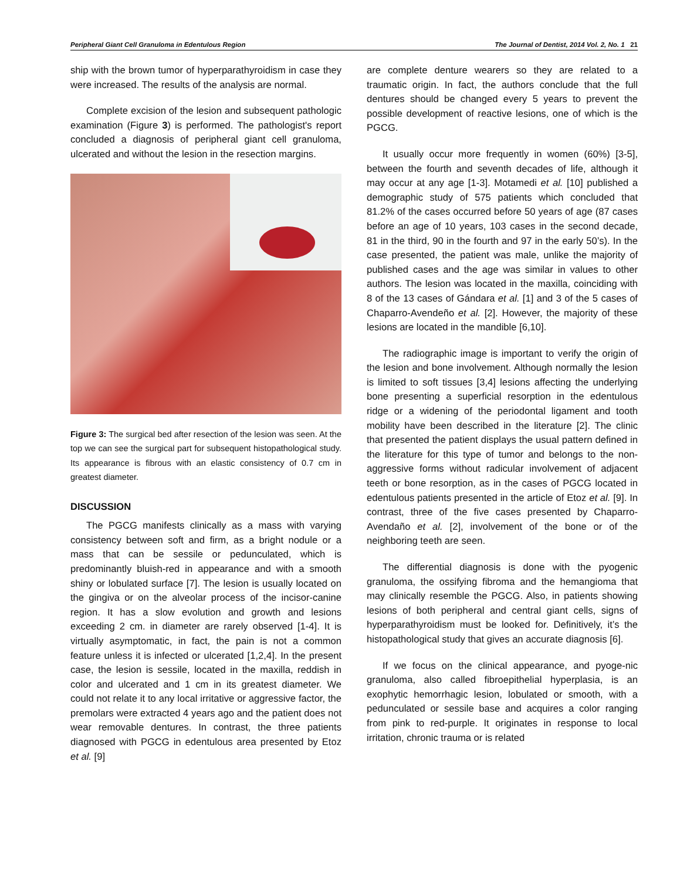Peripheral Giant Cell Granuloma in Edentulous Region The Journal of Dentist, 2014 Vol. 2, No. 1 21
ship with the brown tumor of hyperparathyroidism in case they were increased. The results of the analysis are normal.
Complete excision of the lesion and subsequent pathologic examination (Figure 3) is performed. The pathologist's report concluded a diagnosis of peripheral giant cell granuloma, ulcerated and without the lesion in the resection margins.
Figure 3: The surgical bed after resection of the lesion was seen. At the top we can see the surgical part for subsequent histopathological study. Its appearance is fibrous with an elastic consistency of 0.7 cm in greatest diameter.
DISCUSSION
The PGCG manifests clinically as a mass with varying consistency between soft and firm, as a bright nodule or a mass that can be sessile or pedunculated, which is predominantly bluish-red in appearance and with a smooth shiny or lobulated surface [7]. The lesion is usually located on the gingiva or on the alveolar process of the incisor-canine region. It has a slow evolution and growth and lesions exceeding 2 cm. in diameter are rarely observed [1-4]. It is virtually asymptomatic, in fact, the pain is not a common feature unless it is infected or ulcerated [1,2,4]. In the present case, the lesion is sessile, located in the maxilla, reddish in color and ulcerated and 1 cm in its greatest diameter. We could not relate it to any local irritative or aggressive factor, the premolars were extracted 4 years ago and the patient does not wear removable dentures. In contrast, the three patients diagnosed with PGCG in edentulous area presented by Etoz et al. [9]
are complete denture wearers so they are related to a traumatic origin. In fact, the authors conclude that the full dentures should be changed every 5 years to prevent the possible development of reactive lesions, one of which is the PGCG.
It usually occur more frequently in women (60%) [3-5], between the fourth and seventh decades of life, although it may occur at any age [1-3]. Motamedi et al. [10] published a demographic study of 575 patients which concluded that 81.2% of the cases occurred before 50 years of age (87 cases before an age of 10 years, 103 cases in the second decade, 81 in the third, 90 in the fourth and 97 in the early 50’s). In the case presented, the patient was male, unlike the majority of published cases and the age was similar in values to other authors. The lesion was located in the maxilla, coinciding with 8 of the 13 cases of Gándara et al. [1] and 3 of the 5 cases of Chaparro-Avendeño et al. [2]. However, the majority of these lesions are located in the mandible [6,10].
The radiographic image is important to verify the origin of the lesion and bone involvement. Although normally the lesion is limited to soft tissues [3,4] lesions affecting the underlying bone presenting a superficial resorption in the edentulous ridge or a widening of the periodontal ligament and tooth mobility have been described in the literature [2]. The clinic that presented the patient displays the usual pattern defined in the literature for this type of tumor and belongs to the non-aggressive forms without radicular involvement of adjacent teeth or bone resorption, as in the cases of PGCG located in edentulous patients presented in the article of Etoz et al. [9]. In contrast, three of the five cases presented by Chaparro-Avendaño et al. [2], involvement of the bone or of the neighboring teeth are seen.
The differential diagnosis is done with the pyogenic granuloma, the ossifying fibroma and the hemangioma that may clinically resemble the PGCG. Also, in patients showing lesions of both peripheral and central giant cells, signs of hyperparathyroidism must be looked for. Definitively, it’s the histopathological study that gives an accurate diagnosis [6].
If we focus on the clinical appearance, and pyoge-nic granuloma, also called fibroepithelial hyperplasia, is an exophytic hemorrhagic lesion, lobulated or smooth, with a pedunculated or sessile base and acquires a color ranging from pink to red-purple. It originates in response to local irritation, chronic trauma or is related